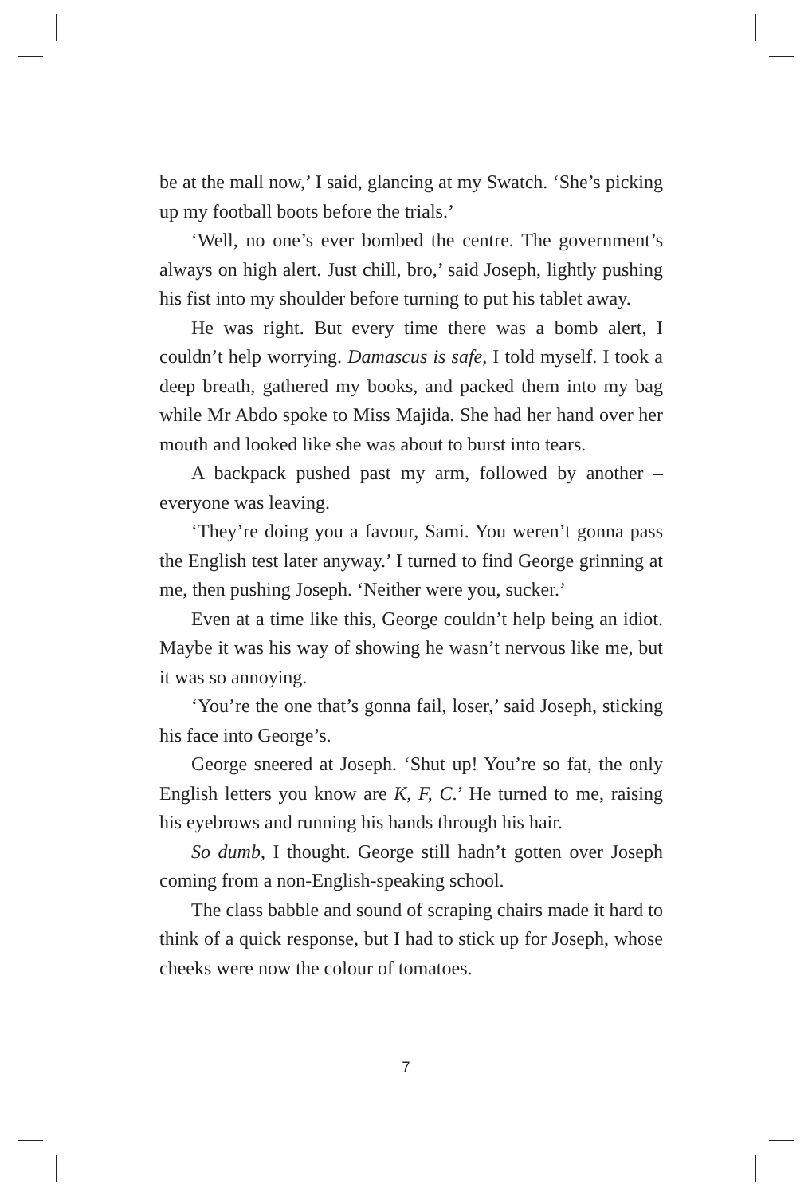be at the mall now,’ I said, glancing at my Swatch. ‘She’s picking up my football boots before the trials.’
‘Well, no one’s ever bombed the centre. The government’s always on high alert. Just chill, bro,’ said Joseph, lightly pushing his fist into my shoulder before turning to put his tablet away.
He was right. But every time there was a bomb alert, I couldn’t help worrying. Damascus is safe, I told myself. I took a deep breath, gathered my books, and packed them into my bag while Mr Abdo spoke to Miss Majida. She had her hand over her mouth and looked like she was about to burst into tears.
A backpack pushed past my arm, followed by another – everyone was leaving.
‘They’re doing you a favour, Sami. You weren’t gonna pass the English test later anyway.’ I turned to find George grinning at me, then pushing Joseph. ‘Neither were you, sucker.’
Even at a time like this, George couldn’t help being an idiot. Maybe it was his way of showing he wasn’t nervous like me, but it was so annoying.
‘You’re the one that’s gonna fail, loser,’ said Joseph, sticking his face into George’s.
George sneered at Joseph. ‘Shut up! You’re so fat, the only English letters you know are K, F, C.’ He turned to me, raising his eyebrows and running his hands through his hair.
So dumb, I thought. George still hadn’t gotten over Joseph coming from a non-English-speaking school.
The class babble and sound of scraping chairs made it hard to think of a quick response, but I had to stick up for Joseph, whose cheeks were now the colour of tomatoes.
7